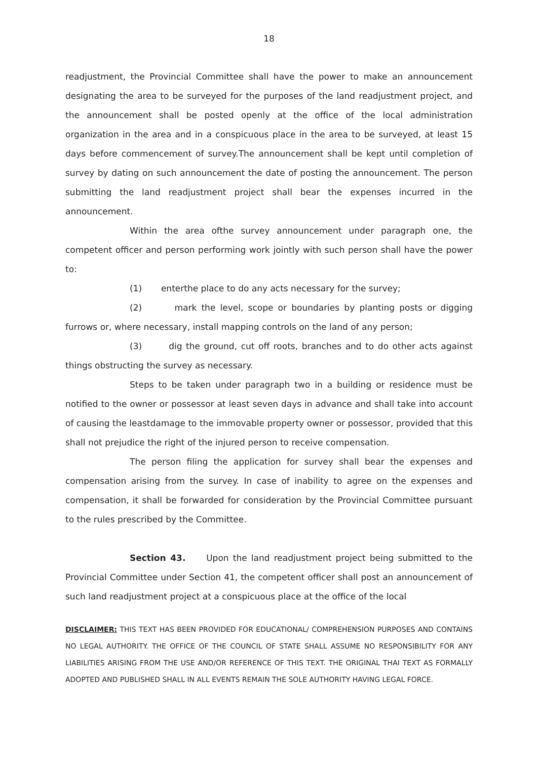18
readjustment, the Provincial Committee shall have the power to make an announcement designating the area to be surveyed for the purposes of the land readjustment project, and the announcement shall be posted openly at the office of the local administration organization in the area and in a conspicuous place in the area to be surveyed, at least 15 days before commencement of survey.The announcement shall be kept until completion of survey by dating on such announcement the date of posting the announcement. The person submitting the land readjustment project shall bear the expenses incurred in the announcement.
Within the area ofthe survey announcement under paragraph one, the competent officer and person performing work jointly with such person shall have the power to:
(1) enterthe place to do any acts necessary for the survey;
(2) mark the level, scope or boundaries by planting posts or digging furrows or, where necessary, install mapping controls on the land of any person;
(3) dig the ground, cut off roots, branches and to do other acts against things obstructing the survey as necessary.
Steps to be taken under paragraph two in a building or residence must be notified to the owner or possessor at least seven days in advance and shall take into account of causing the leastdamage to the immovable property owner or possessor, provided that this shall not prejudice the right of the injured person to receive compensation.
The person filing the application for survey shall bear the expenses and compensation arising from the survey. In case of inability to agree on the expenses and compensation, it shall be forwarded for consideration by the Provincial Committee pursuant to the rules prescribed by the Committee.
Section 43. Upon the land readjustment project being submitted to the Provincial Committee under Section 41, the competent officer shall post an announcement of such land readjustment project at a conspicuous place at the office of the local
DISCLAIMER: THIS TEXT HAS BEEN PROVIDED FOR EDUCATIONAL/ COMPREHENSION PURPOSES AND CONTAINS NO LEGAL AUTHORITY. THE OFFICE OF THE COUNCIL OF STATE SHALL ASSUME NO RESPONSIBILITY FOR ANY LIABILITIES ARISING FROM THE USE AND/OR REFERENCE OF THIS TEXT. THE ORIGINAL THAI TEXT AS FORMALLY ADOPTED AND PUBLISHED SHALL IN ALL EVENTS REMAIN THE SOLE AUTHORITY HAVING LEGAL FORCE.